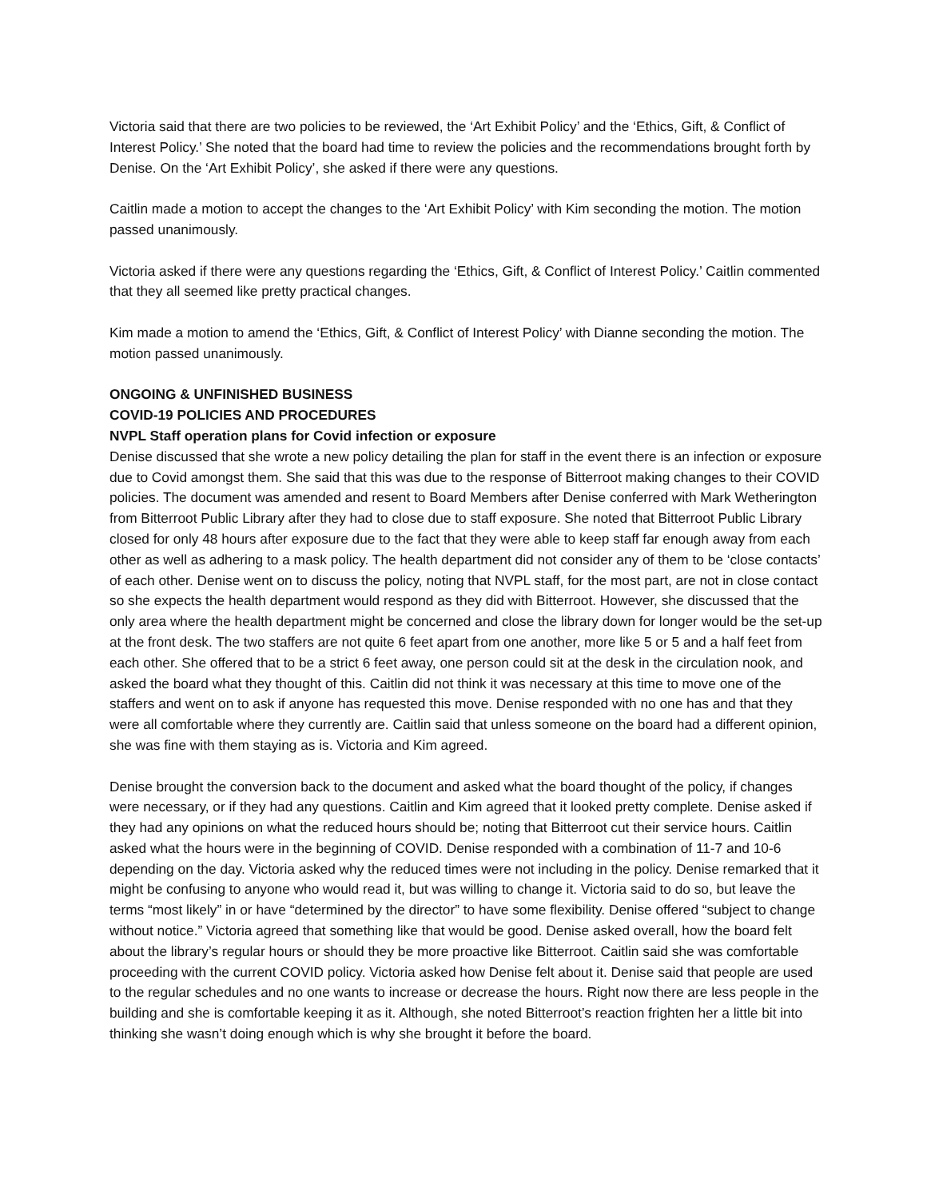Victoria said that there are two policies to be reviewed, the ‘Art Exhibit Policy’ and the ‘Ethics, Gift, & Conflict of Interest Policy.’ She noted that the board had time to review the policies and the recommendations brought forth by Denise. On the ‘Art Exhibit Policy’, she asked if there were any questions.
Caitlin made a motion to accept the changes to the ‘Art Exhibit Policy’ with Kim seconding the motion. The motion passed unanimously.
Victoria asked if there were any questions regarding the ‘Ethics, Gift, & Conflict of Interest Policy.’ Caitlin commented that they all seemed like pretty practical changes.
Kim made a motion to amend the ‘Ethics, Gift, & Conflict of Interest Policy’ with Dianne seconding the motion. The motion passed unanimously.
ONGOING & UNFINISHED BUSINESS
COVID-19 POLICIES AND PROCEDURES
NVPL Staff operation plans for Covid infection or exposure
Denise discussed that she wrote a new policy detailing the plan for staff in the event there is an infection or exposure due to Covid amongst them. She said that this was due to the response of Bitterroot making changes to their COVID policies. The document was amended and resent to Board Members after Denise conferred with Mark Wetherington from Bitterroot Public Library after they had to close due to staff exposure. She noted that Bitterroot Public Library closed for only 48 hours after exposure due to the fact that they were able to keep staff far enough away from each other as well as adhering to a mask policy. The health department did not consider any of them to be ‘close contacts’ of each other. Denise went on to discuss the policy, noting that NVPL staff, for the most part, are not in close contact so she expects the health department would respond as they did with Bitterroot. However, she discussed that the only area where the health department might be concerned and close the library down for longer would be the set-up at the front desk. The two staffers are not quite 6 feet apart from one another, more like 5 or 5 and a half feet from each other. She offered that to be a strict 6 feet away, one person could sit at the desk in the circulation nook, and asked the board what they thought of this. Caitlin did not think it was necessary at this time to move one of the staffers and went on to ask if anyone has requested this move. Denise responded with no one has and that they were all comfortable where they currently are. Caitlin said that unless someone on the board had a different opinion, she was fine with them staying as is. Victoria and Kim agreed.
Denise brought the conversion back to the document and asked what the board thought of the policy, if changes were necessary, or if they had any questions. Caitlin and Kim agreed that it looked pretty complete. Denise asked if they had any opinions on what the reduced hours should be; noting that Bitterroot cut their service hours. Caitlin asked what the hours were in the beginning of COVID. Denise responded with a combination of 11-7 and 10-6 depending on the day. Victoria asked why the reduced times were not including in the policy. Denise remarked that it might be confusing to anyone who would read it, but was willing to change it. Victoria said to do so, but leave the terms “most likely” in or have “determined by the director” to have some flexibility. Denise offered “subject to change without notice.” Victoria agreed that something like that would be good. Denise asked overall, how the board felt about the library’s regular hours or should they be more proactive like Bitterroot. Caitlin said she was comfortable proceeding with the current COVID policy. Victoria asked how Denise felt about it. Denise said that people are used to the regular schedules and no one wants to increase or decrease the hours. Right now there are less people in the building and she is comfortable keeping it as it. Although, she noted Bitterroot’s reaction frighten her a little bit into thinking she wasn’t doing enough which is why she brought it before the board.